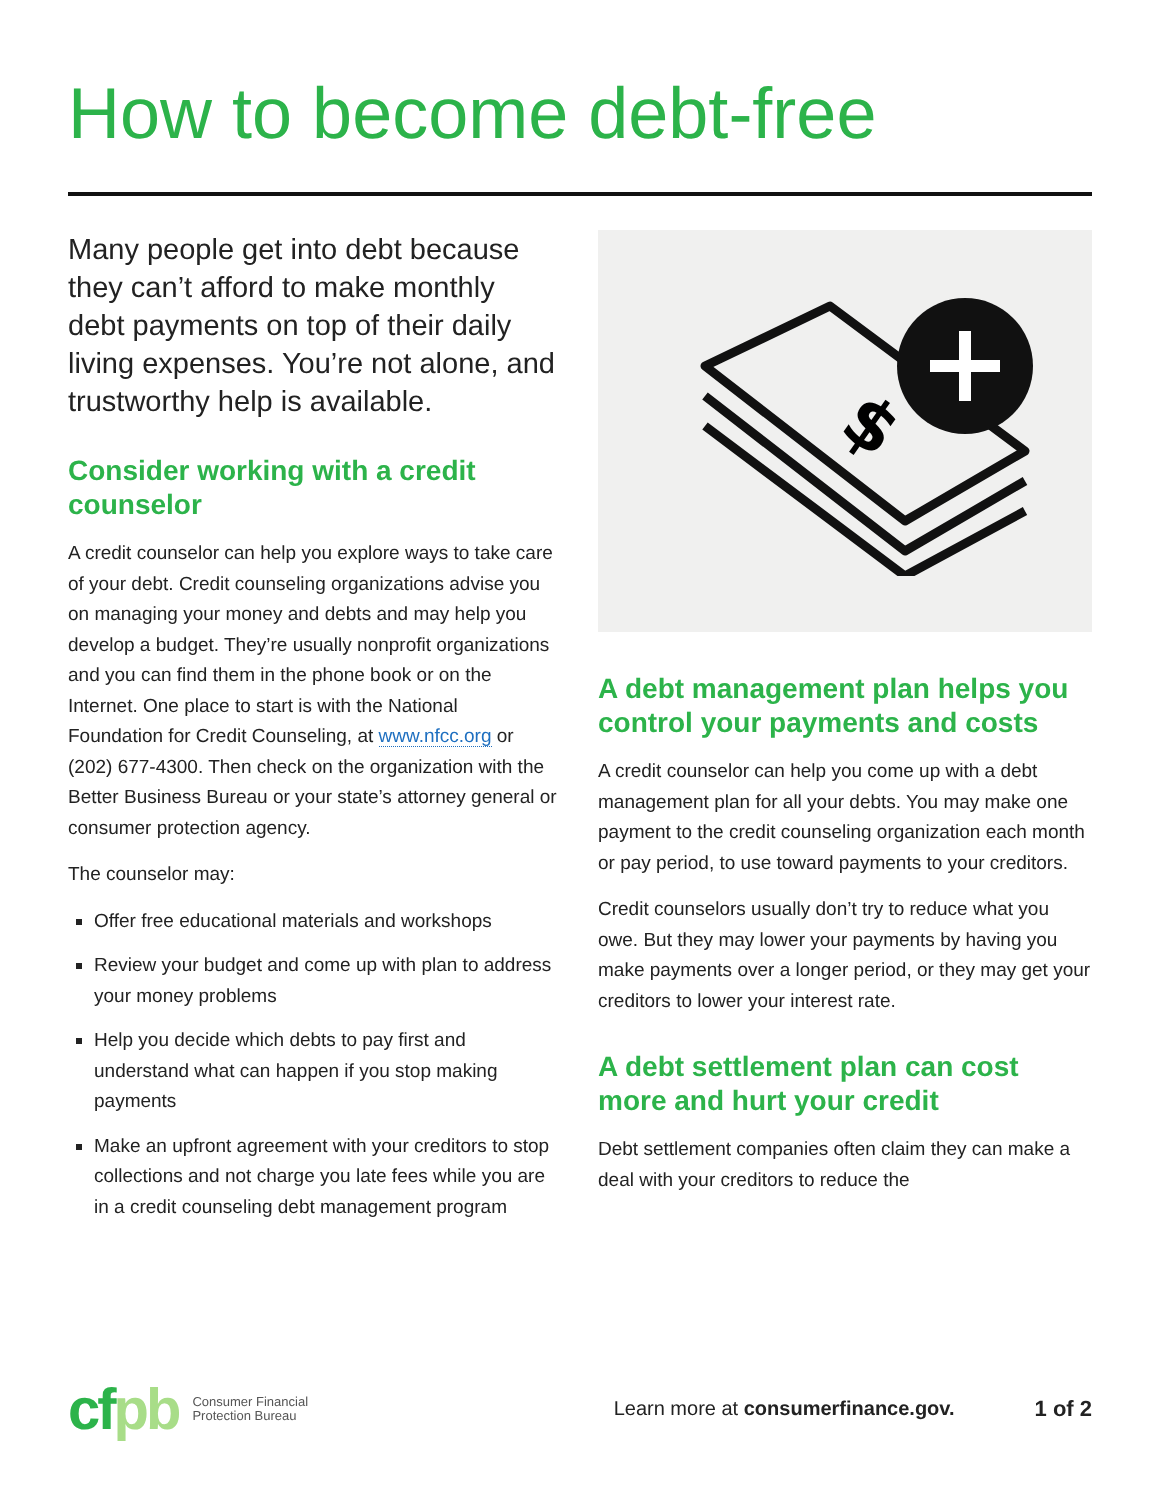How to become debt-free
Many people get into debt because they can’t afford to make monthly debt payments on top of their daily living expenses. You’re not alone, and trustworthy help is available.
Consider working with a credit counselor
A credit counselor can help you explore ways to take care of your debt. Credit counseling organizations advise you on managing your money and debts and may help you develop a budget. They’re usually nonprofit organizations and you can find them in the phone book or on the Internet. One place to start is with the National Foundation for Credit Counseling, at www.nfcc.org or (202) 677-4300. Then check on the organization with the Better Business Bureau or your state’s attorney general or consumer protection agency.
The counselor may:
Offer free educational materials and workshops
Review your budget and come up with plan to address your money problems
Help you decide which debts to pay first and understand what can happen if you stop making payments
Make an upfront agreement with your creditors to stop collections and not charge you late fees while you are in a credit counseling debt management program
$
A debt management plan helps you control your payments and costs
A credit counselor can help you come up with a debt management plan for all your debts. You may make one payment to the credit counseling organization each month or pay period, to use toward payments to your creditors.
Credit counselors usually don’t try to reduce what you owe. But they may lower your payments by having you make payments over a longer period, or they may get your creditors to lower your interest rate.
A debt settlement plan can cost more and hurt your credit
Debt settlement companies often claim they can make a deal with your creditors to reduce the
cfpb
Consumer Financial
Protection Bureau
Learn more at consumerfinance.gov.
1 of 2